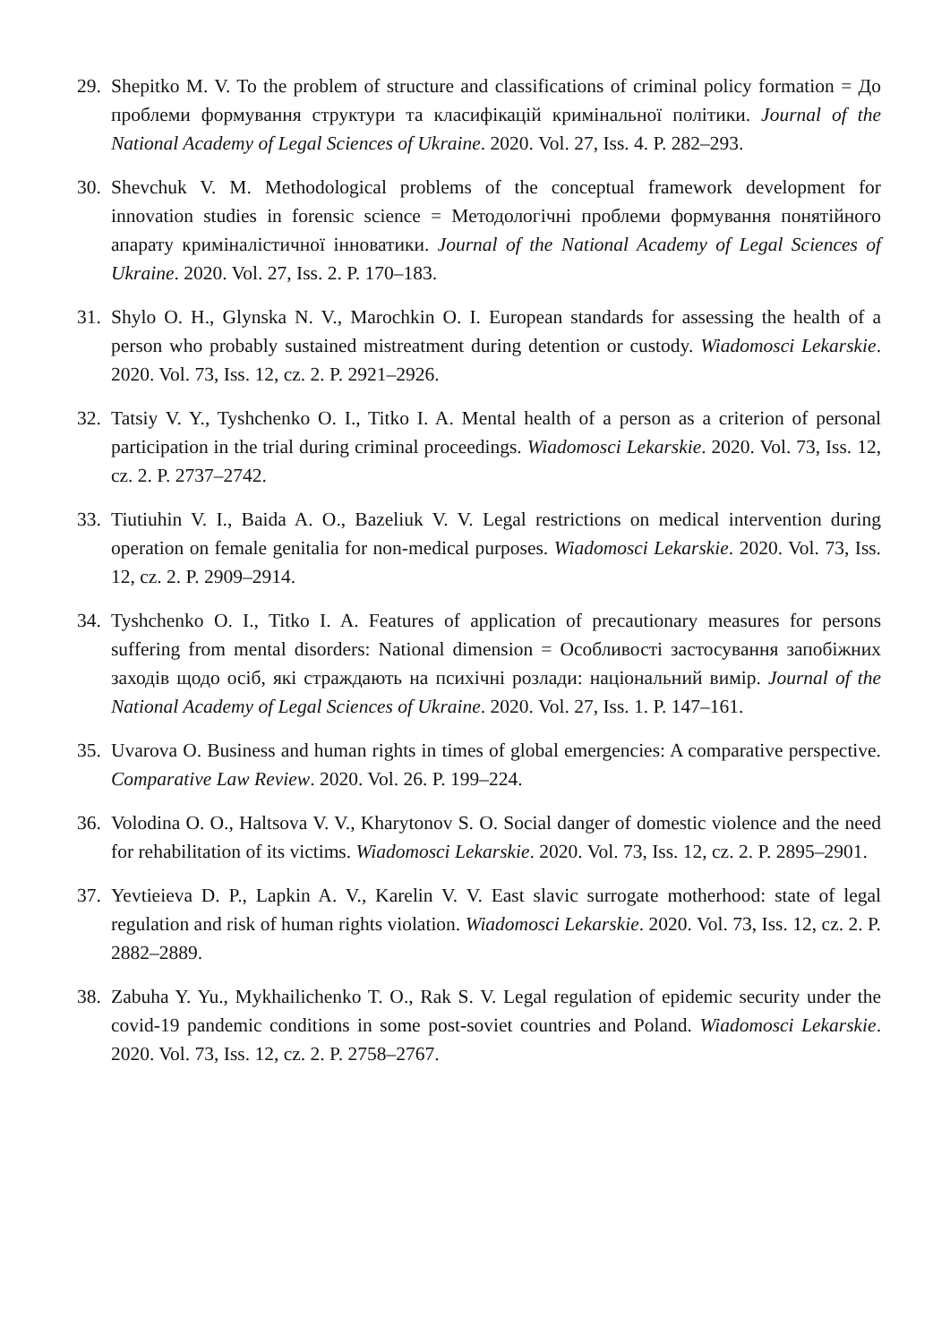29.
Shepitko M. V. To the problem of structure and classifications of criminal policy formation = До проблеми формування структури та класифікацій кримінальної політики. Journal of the National Academy of Legal Sciences of Ukraine. 2020. Vol. 27, Iss. 4. P. 282–293.
30.
Shevchuk V. M. Methodological problems of the conceptual framework development for innovation studies in forensic science = Методологічні проблеми формування понятійного апарату криміналістичної інноватики. Journal of the National Academy of Legal Sciences of Ukraine. 2020. Vol. 27, Iss. 2. P. 170–183.
31.
Shylo O. H., Glynska N. V., Marochkin O. I. European standards for assessing the health of a person who probably sustained mistreatment during detention or custody. Wiadomosci Lekarskie. 2020. Vol. 73, Iss. 12, cz. 2. P. 2921–2926.
32.
Tatsiy V. Y., Tyshchenko O. I., Titko I. A. Mental health of a person as a criterion of personal participation in the trial during criminal proceedings. Wiadomosci Lekarskie. 2020. Vol. 73, Iss. 12, cz. 2. P. 2737–2742.
33.
Tiutiuhin V. I., Baida A. O., Bazeliuk V. V. Legal restrictions on medical intervention during operation on female genitalia for non-medical purposes. Wiadomosci Lekarskie. 2020. Vol. 73, Iss. 12, cz. 2. P. 2909–2914.
34.
Tyshchenko O. I., Titko I. A. Features of application of precautionary measures for persons suffering from mental disorders: National dimension = Особливості застосування запобіжних заходів щодо осіб, які страждають на психічні розлади: національний вимір. Journal of the National Academy of Legal Sciences of Ukraine. 2020. Vol. 27, Iss. 1. P. 147–161.
35.
Uvarova O. Business and human rights in times of global emergencies: A comparative perspective. Comparative Law Review. 2020. Vol. 26. P. 199–224.
36.
Volodina O. O., Haltsova V. V., Kharytonov S. O. Social danger of domestic violence and the need for rehabilitation of its victims. Wiadomosci Lekarskie. 2020. Vol. 73, Iss. 12, cz. 2. P. 2895–2901.
37.
Yevtieieva D. P., Lapkin A. V., Karelin V. V. East slavic surrogate motherhood: state of legal regulation and risk of human rights violation. Wiadomosci Lekarskie. 2020. Vol. 73, Iss. 12, cz. 2. P. 2882–2889.
38.
Zabuha Y. Yu., Mykhailichenko T. O., Rak S. V. Legal regulation of epidemic security under the covid-19 pandemic conditions in some post-soviet countries and Poland. Wiadomosci Lekarskie. 2020. Vol. 73, Iss. 12, cz. 2. P. 2758–2767.